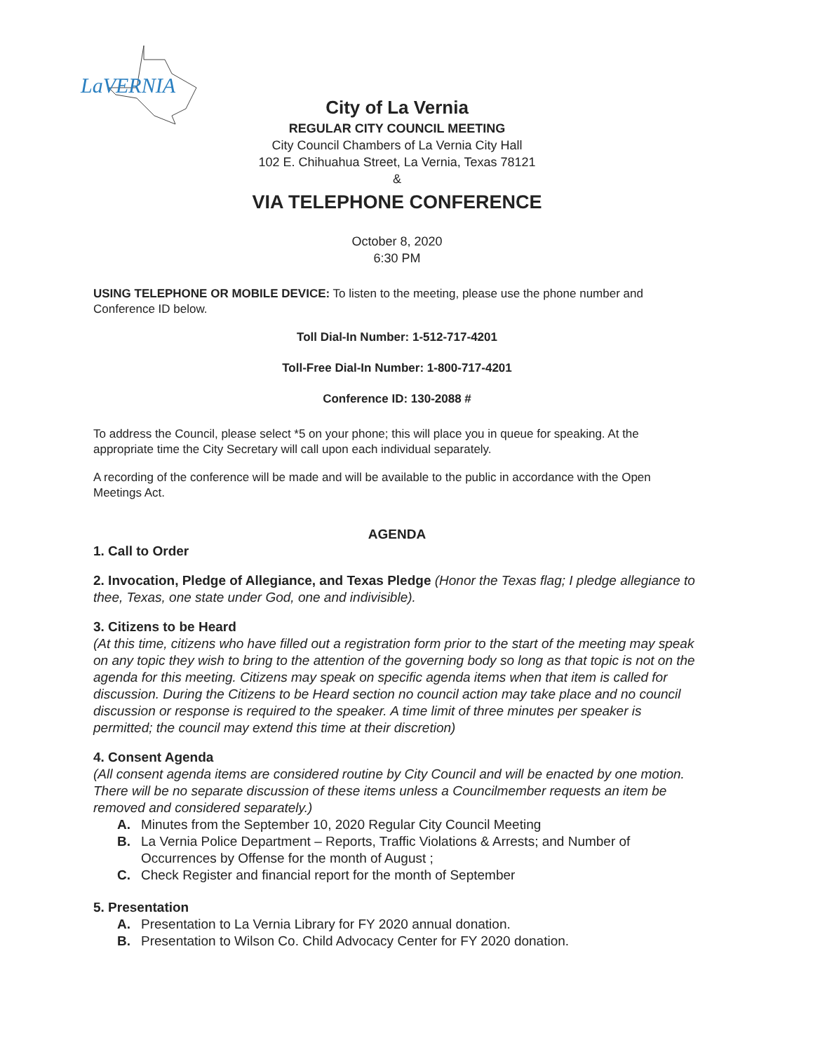LaVERNIA
City of La Vernia
REGULAR CITY COUNCIL MEETING
City Council Chambers of La Vernia City Hall
102 E. Chihuahua Street, La Vernia, Texas 78121
&
VIA TELEPHONE CONFERENCE
October 8, 2020
6:30 PM
USING TELEPHONE OR MOBILE DEVICE: To listen to the meeting, please use the phone number and Conference ID below.
Toll Dial-In Number: 1-512-717-4201
Toll-Free Dial-In Number: 1-800-717-4201
Conference ID: 130-2088 #
To address the Council, please select *5 on your phone; this will place you in queue for speaking. At the appropriate time the City Secretary will call upon each individual separately.
A recording of the conference will be made and will be available to the public in accordance with the Open Meetings Act.
AGENDA
1. Call to Order
2. Invocation, Pledge of Allegiance, and Texas Pledge (Honor the Texas flag; I pledge allegiance to thee, Texas, one state under God, one and indivisible).
3. Citizens to be Heard
(At this time, citizens who have filled out a registration form prior to the start of the meeting may speak on any topic they wish to bring to the attention of the governing body so long as that topic is not on the agenda for this meeting. Citizens may speak on specific agenda items when that item is called for discussion. During the Citizens to be Heard section no council action may take place and no council discussion or response is required to the speaker. A time limit of three minutes per speaker is permitted; the council may extend this time at their discretion)
4. Consent Agenda
(All consent agenda items are considered routine by City Council and will be enacted by one motion. There will be no separate discussion of these items unless a Councilmember requests an item be removed and considered separately.)
A. Minutes from the September 10, 2020 Regular City Council Meeting
B. La Vernia Police Department – Reports, Traffic Violations & Arrests; and Number of Occurrences by Offense for the month of August ;
C. Check Register and financial report for the month of September
5. Presentation
A. Presentation to La Vernia Library for FY 2020 annual donation.
B. Presentation to Wilson Co. Child Advocacy Center for FY 2020 donation.